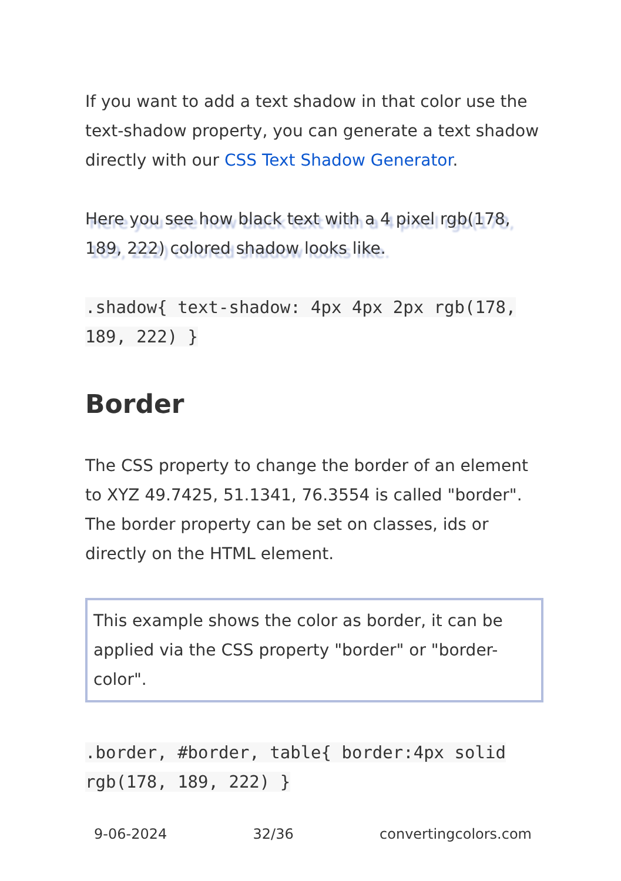If you want to add a text shadow in that color use the text-shadow property, you can generate a text shadow directly with our CSS Text Shadow Generator.
Here you see how black text with a 4 pixel rgb(178, 189, 222) colored shadow looks like.
.shadow{ text-shadow: 4px 4px 2px rgb(178, 189, 222) }
Border
The CSS property to change the border of an element to XYZ 49.7425, 51.1341, 76.3554 is called "border". The border property can be set on classes, ids or directly on the HTML element.
This example shows the color as border, it can be applied via the CSS property "border" or "border-color".
.border, #border, table{ border:4px solid rgb(178, 189, 222) }
9-06-2024 32/36 convertingcolors.com